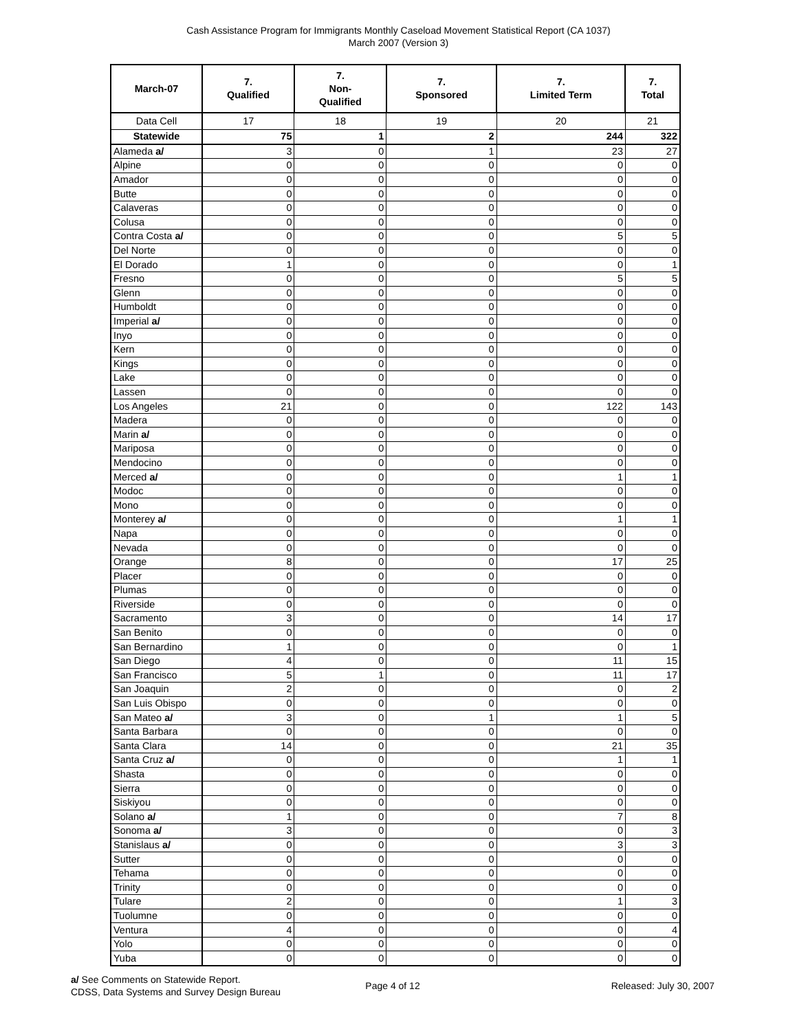Cash Assistance Program for Immigrants Monthly Caseload Movement Statistical Report (CA 1037)
March 2007 (Version 3)
| March-07 | 7. Qualified | 7. Non- Qualified | 7. Sponsored | 7. Limited Term | 7. Total |
| --- | --- | --- | --- | --- | --- |
| Data Cell | 17 | 18 | 19 | 20 | 21 |
| Statewide | 75 | 1 | 2 | 244 | 322 |
| Alameda a/ | 3 | 0 | 1 | 23 | 27 |
| Alpine | 0 | 0 | 0 | 0 | 0 |
| Amador | 0 | 0 | 0 | 0 | 0 |
| Butte | 0 | 0 | 0 | 0 | 0 |
| Calaveras | 0 | 0 | 0 | 0 | 0 |
| Colusa | 0 | 0 | 0 | 0 | 0 |
| Contra Costa a/ | 0 | 0 | 0 | 5 | 5 |
| Del Norte | 0 | 0 | 0 | 0 | 0 |
| El Dorado | 1 | 0 | 0 | 0 | 1 |
| Fresno | 0 | 0 | 0 | 5 | 5 |
| Glenn | 0 | 0 | 0 | 0 | 0 |
| Humboldt | 0 | 0 | 0 | 0 | 0 |
| Imperial a/ | 0 | 0 | 0 | 0 | 0 |
| Inyo | 0 | 0 | 0 | 0 | 0 |
| Kern | 0 | 0 | 0 | 0 | 0 |
| Kings | 0 | 0 | 0 | 0 | 0 |
| Lake | 0 | 0 | 0 | 0 | 0 |
| Lassen | 0 | 0 | 0 | 0 | 0 |
| Los Angeles | 21 | 0 | 0 | 122 | 143 |
| Madera | 0 | 0 | 0 | 0 | 0 |
| Marin a/ | 0 | 0 | 0 | 0 | 0 |
| Mariposa | 0 | 0 | 0 | 0 | 0 |
| Mendocino | 0 | 0 | 0 | 0 | 0 |
| Merced a/ | 0 | 0 | 0 | 1 | 1 |
| Modoc | 0 | 0 | 0 | 0 | 0 |
| Mono | 0 | 0 | 0 | 0 | 0 |
| Monterey a/ | 0 | 0 | 0 | 1 | 1 |
| Napa | 0 | 0 | 0 | 0 | 0 |
| Nevada | 0 | 0 | 0 | 0 | 0 |
| Orange | 8 | 0 | 0 | 17 | 25 |
| Placer | 0 | 0 | 0 | 0 | 0 |
| Plumas | 0 | 0 | 0 | 0 | 0 |
| Riverside | 0 | 0 | 0 | 0 | 0 |
| Sacramento | 3 | 0 | 0 | 14 | 17 |
| San Benito | 0 | 0 | 0 | 0 | 0 |
| San Bernardino | 1 | 0 | 0 | 0 | 1 |
| San Diego | 4 | 0 | 0 | 11 | 15 |
| San Francisco | 5 | 1 | 0 | 11 | 17 |
| San Joaquin | 2 | 0 | 0 | 0 | 2 |
| San Luis Obispo | 0 | 0 | 0 | 0 | 0 |
| San Mateo a/ | 3 | 0 | 1 | 1 | 5 |
| Santa Barbara | 0 | 0 | 0 | 0 | 0 |
| Santa Clara | 14 | 0 | 0 | 21 | 35 |
| Santa Cruz a/ | 0 | 0 | 0 | 1 | 1 |
| Shasta | 0 | 0 | 0 | 0 | 0 |
| Sierra | 0 | 0 | 0 | 0 | 0 |
| Siskiyou | 0 | 0 | 0 | 0 | 0 |
| Solano a/ | 1 | 0 | 0 | 7 | 8 |
| Sonoma a/ | 3 | 0 | 0 | 0 | 3 |
| Stanislaus a/ | 0 | 0 | 0 | 3 | 3 |
| Sutter | 0 | 0 | 0 | 0 | 0 |
| Tehama | 0 | 0 | 0 | 0 | 0 |
| Trinity | 0 | 0 | 0 | 0 | 0 |
| Tulare | 2 | 0 | 0 | 1 | 3 |
| Tuolumne | 0 | 0 | 0 | 0 | 0 |
| Ventura | 4 | 0 | 0 | 0 | 4 |
| Yolo | 0 | 0 | 0 | 0 | 0 |
| Yuba | 0 | 0 | 0 | 0 | 0 |
a/ See Comments on Statewide Report.
CDSS, Data Systems and Survey Design Bureau
Page 4 of 12 Released: July 30, 2007